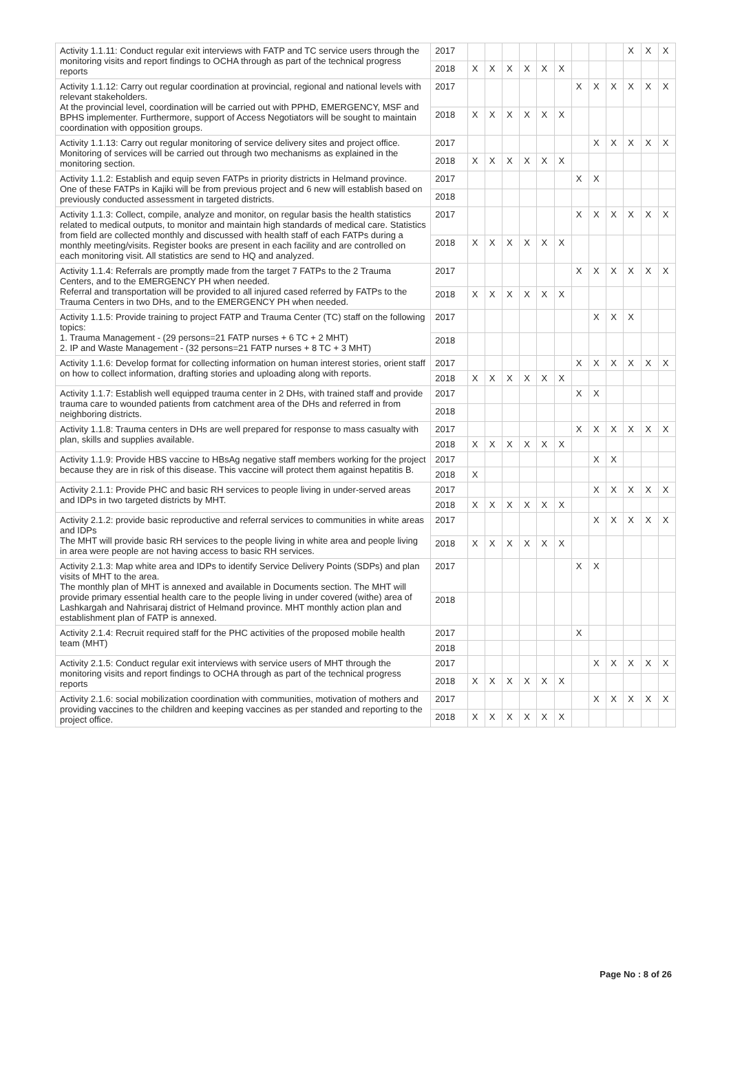| Activity 1.1.11: Conduct regular exit interviews with FATP and TC service users through the monitoring visits and report findings to OCHA through as part of the technical progress reports | 2017 | | | | | | | | | | X | X | X |
| | 2018 | X | X | X | X | X | X | | | | | | |
| Activity 1.1.12: Carry out regular coordination at provincial, regional and national levels with relevant stakeholders. At the provincial level, coordination will be carried out with PPHD, EMERGENCY, MSF and BPHS implementer. Furthermore, support of Access Negotiators will be sought to maintain coordination with opposition groups. | 2017 | | | | | | | X | X | X | X | X | X |
| | 2018 | X | X | X | X | X | X | | | | | | |
| Activity 1.1.13: Carry out regular monitoring of service delivery sites and project office. Monitoring of services will be carried out through two mechanisms as explained in the monitoring section. | 2017 | | | | | | | | X | X | X | X | X |
| | 2018 | X | X | X | X | X | X | | | | | | |
| Activity 1.1.2: Establish and equip seven FATPs in priority districts in Helmand province. One of these FATPs in Kajiki will be from previous project and 6 new will establish based on previously conducted assessment in targeted districts. | 2017 | | | | | | | X | X | | | | |
| | 2018 | | | | | | | | | | | | |
| Activity 1.1.3: Collect, compile, analyze and monitor, on regular basis the health statistics related to medical outputs, to monitor and maintain high standards of medical care. Statistics from field are collected monthly and discussed with health staff of each FATPs during a monthly meeting/visits. Register books are present in each facility and are controlled on each monitoring visit. All statistics are send to HQ and analyzed. | 2017 | | | | | | | X | X | X | X | X | X |
| | 2018 | X | X | X | X | X | X | | | | | | |
| Activity 1.1.4: Referrals are promptly made from the target 7 FATPs to the 2 Trauma Centers, and to the EMERGENCY PH when needed. Referral and transportation will be provided to all injured cased referred by FATPs to the Trauma Centers in two DHs, and to the EMERGENCY PH when needed. | 2017 | | | | | | | X | X | X | X | X | X |
| | 2018 | X | X | X | X | X | X | | | | | | |
| Activity 1.1.5: Provide training to project FATP and Trauma Center (TC) staff on the following topics: 1. Trauma Management - (29 persons=21 FATP nurses + 6 TC + 2 MHT) 2. IP and Waste Management - (32 persons=21 FATP nurses + 8 TC + 3 MHT) | 2017 | | | | | | | | X | X | X | | |
| | 2018 | | | | | | | | | | | | |
| Activity 1.1.6: Develop format for collecting information on human interest stories, orient staff on how to collect information, drafting stories and uploading along with reports. | 2017 | | | | | | | X | X | X | X | X | X |
| | 2018 | X | X | X | X | X | X | | | | | | |
| Activity 1.1.7: Establish well equipped trauma center in 2 DHs, with trained staff and provide trauma care to wounded patients from catchment area of the DHs and referred in from neighboring districts. | 2017 | | | | | | | X | X | | | | |
| | 2018 | | | | | | | | | | | | |
| Activity 1.1.8: Trauma centers in DHs are well prepared for response to mass casualty with plan, skills and supplies available. | 2017 | | | | | | | X | X | X | X | X | X |
| | 2018 | X | X | X | X | X | X | | | | | | |
| Activity 1.1.9: Provide HBS vaccine to HBsAg negative staff members working for the project because they are in risk of this disease. This vaccine will protect them against hepatitis B. | 2017 | | | | | | | | X | X | | | |
| | 2018 | X | | | | | | | | | | | |
| Activity 2.1.1: Provide PHC and basic RH services to people living in under-served areas and IDPs in two targeted districts by MHT. | 2017 | | | | | | | | X | X | X | X | X |
| | 2018 | X | X | X | X | X | X | | | | | | |
| Activity 2.1.2: provide basic reproductive and referral services to communities in white areas and IDPs The MHT will provide basic RH services to the people living in white area and people living in area were people are not having access to basic RH services. | 2017 | | | | | | | | X | X | X | X | X |
| | 2018 | X | X | X | X | X | X | | | | | | |
| Activity 2.1.3: Map white area and IDPs to identify Service Delivery Points (SDPs) and plan visits of MHT to the area. The monthly plan of MHT is annexed and available in Documents section. The MHT will provide primary essential health care to the people living in under covered (withe) area of Lashkargah and Nahrisaraj district of Helmand province. MHT monthly action plan and establishment plan of FATP is annexed. | 2017 | | | | | | | X | X | | | | |
| | 2018 | | | | | | | | | | | | |
| Activity 2.1.4: Recruit required staff for the PHC activities of the proposed mobile health team (MHT) | 2017 | | | | | | | X | | | | | |
| | 2018 | | | | | | | | | | | | |
| Activity 2.1.5: Conduct regular exit interviews with service users of MHT through the monitoring visits and report findings to OCHA through as part of the technical progress reports | 2017 | | | | | | | | X | X | X | X | X |
| | 2018 | X | X | X | X | X | X | | | | | | |
| Activity 2.1.6: social mobilization coordination with communities, motivation of mothers and providing vaccines to the children and keeping vaccines as per standed and reporting to the project office. | 2017 | | | | | | | | X | X | X | X | X |
| | 2018 | X | X | X | X | X | X | | | | | | |
Page No : 8 of 26